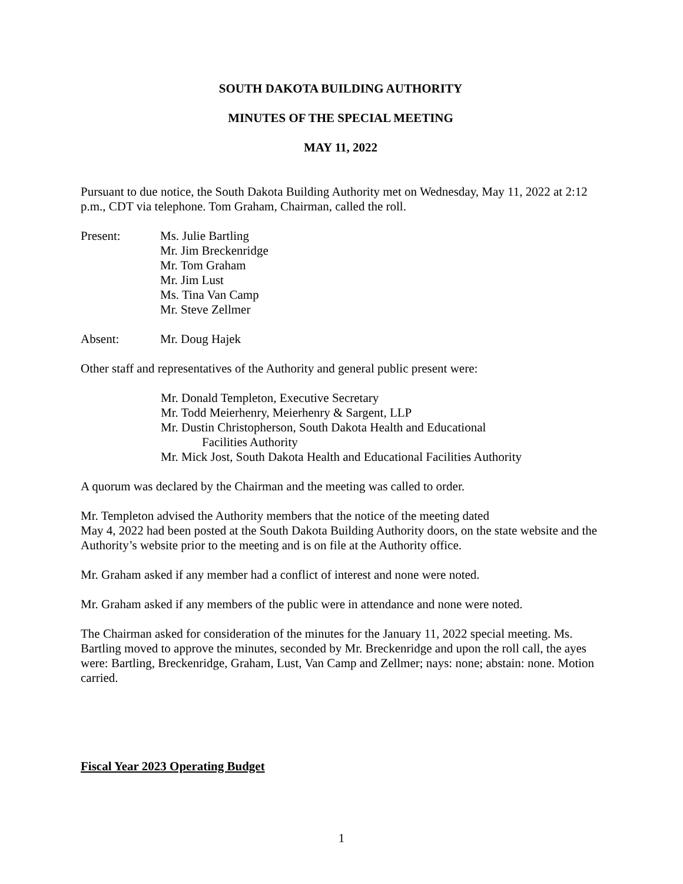SOUTH DAKOTA BUILDING AUTHORITY
MINUTES OF THE SPECIAL MEETING
MAY 11, 2022
Pursuant to due notice, the South Dakota Building Authority met on Wednesday, May 11, 2022 at 2:12 p.m., CDT via telephone. Tom Graham, Chairman, called the roll.
Present: Ms. Julie Bartling
Mr. Jim Breckenridge
Mr. Tom Graham
Mr. Jim Lust
Ms. Tina Van Camp
Mr. Steve Zellmer
Absent: Mr. Doug Hajek
Other staff and representatives of the Authority and general public present were:
Mr. Donald Templeton, Executive Secretary
Mr. Todd Meierhenry, Meierhenry & Sargent, LLP
Mr. Dustin Christopherson, South Dakota Health and Educational
Facilities Authority
Mr. Mick Jost, South Dakota Health and Educational Facilities Authority
A quorum was declared by the Chairman and the meeting was called to order.
Mr. Templeton advised the Authority members that the notice of the meeting dated
May 4, 2022 had been posted at the South Dakota Building Authority doors, on the state website and the Authority’s website prior to the meeting and is on file at the Authority office.
Mr. Graham asked if any member had a conflict of interest and none were noted.
Mr. Graham asked if any members of the public were in attendance and none were noted.
The Chairman asked for consideration of the minutes for the January 11, 2022 special meeting. Ms. Bartling moved to approve the minutes, seconded by Mr. Breckenridge and upon the roll call, the ayes were: Bartling, Breckenridge, Graham, Lust, Van Camp and Zellmer; nays: none; abstain: none. Motion carried.
Fiscal Year 2023 Operating Budget
1